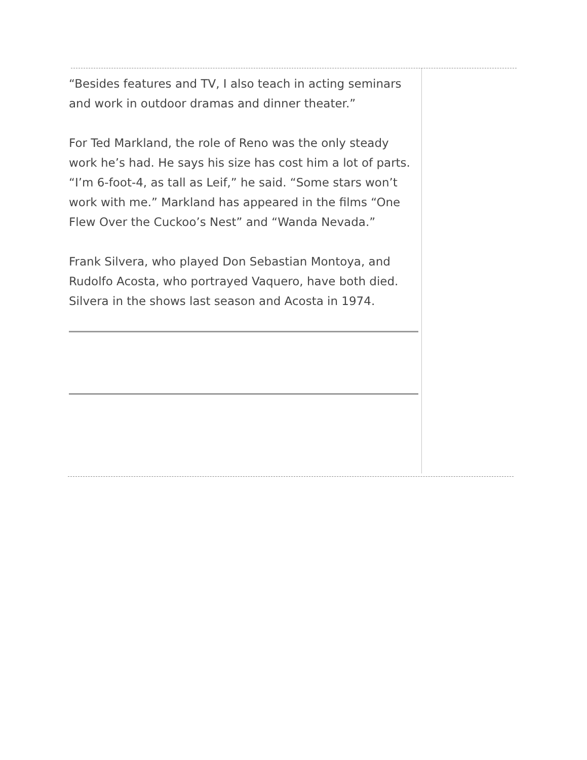“Besides features and TV, I also teach in acting seminars and work in outdoor dramas and dinner theater.”
For Ted Markland, the role of Reno was the only steady work he’s had. He says his size has cost him a lot of parts. “I’m 6-foot-4, as tall as Leif,” he said. “Some stars won’t work with me.” Markland has appeared in the films “One Flew Over the Cuckoo’s Nest” and “Wanda Nevada.”
Frank Silvera, who played Don Sebastian Montoya, and Rudolfo Acosta, who portrayed Vaquero, have both died. Silvera in the shows last season and Acosta in 1974.